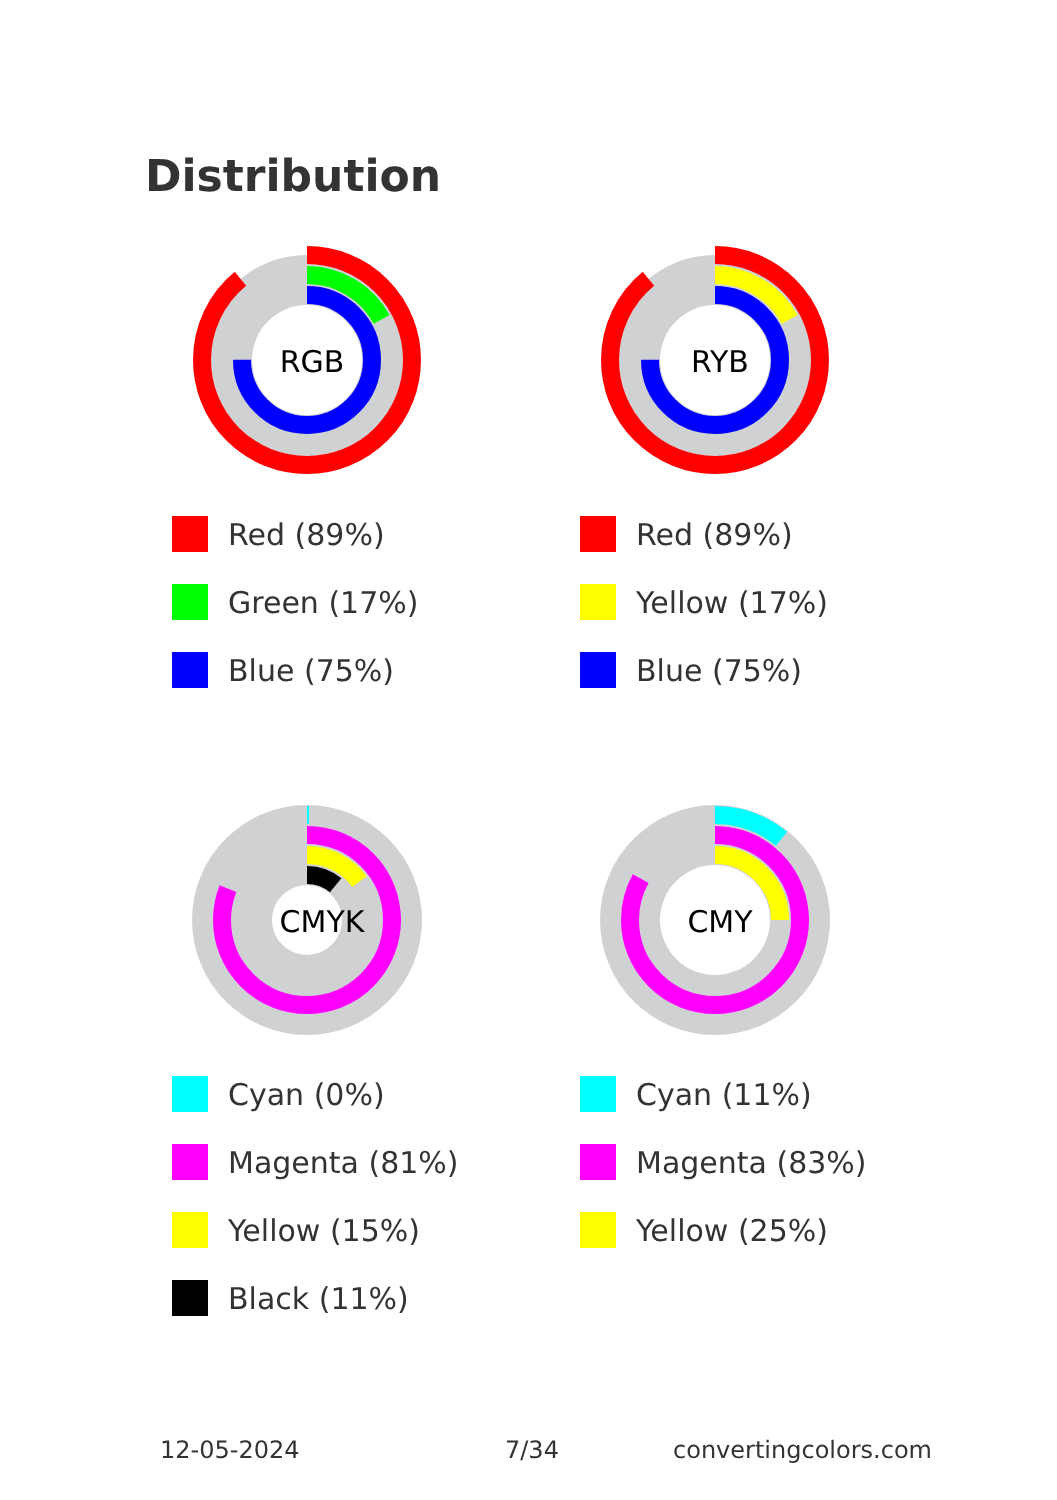Distribution
RGB
Red (89%)
Green (17%)
Blue (75%)
RYB
Red (89%)
Yellow (17%)
Blue (75%)
CMYK
Cyan (0%)
Magenta (81%)
Yellow (15%)
Black (11%)
CMY
Cyan (11%)
Magenta (83%)
Yellow (25%)
12-05-2024 7/34 convertingcolors.com